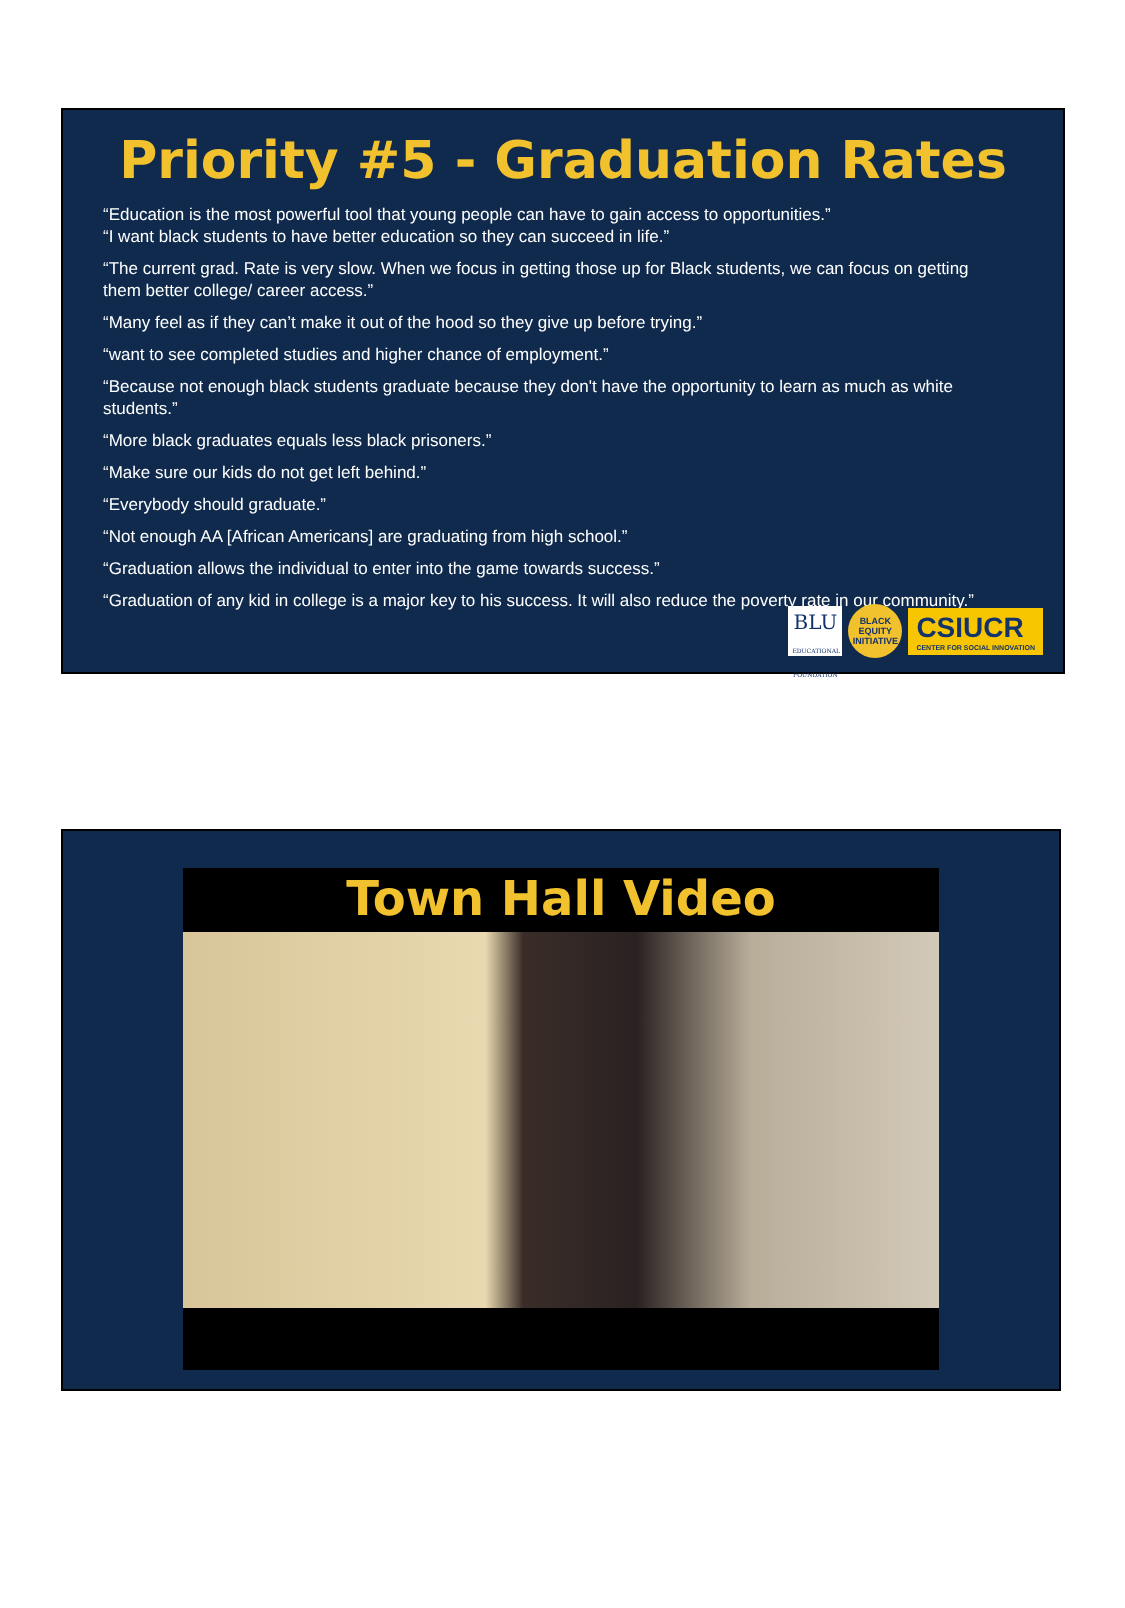Priority #5 - Graduation Rates
“Education is the most powerful tool that young people can have to gain access to opportunities.”
“I want black students to have better education so they can succeed in life.”
“The current grad. Rate is very slow. When we focus in getting those up for Black students, we can focus on getting them better college/ career access.”
“Many feel as if they can’t make it out of the hood so they give up before trying.”
“want to see completed studies and higher chance of employment.”
“Because not enough black students graduate because they don't have the opportunity to learn as much as white students.”
“More black graduates equals less black prisoners.”
“Make sure our kids do not get left behind.”
“Everybody should graduate.”
“Not enough AA [African Americans] are graduating from high school.”
“Graduation allows the individual to enter into the game towards success.”
“Graduation of any kid in college is a major key to his success. It will also reduce the poverty rate in our community.”
BLU
EDUCATIONAL FOUNDATION
BLACK
EQUITY
INITIATIVE
CSIUCR
CENTER FOR SOCIAL INNOVATION
Town Hall Video